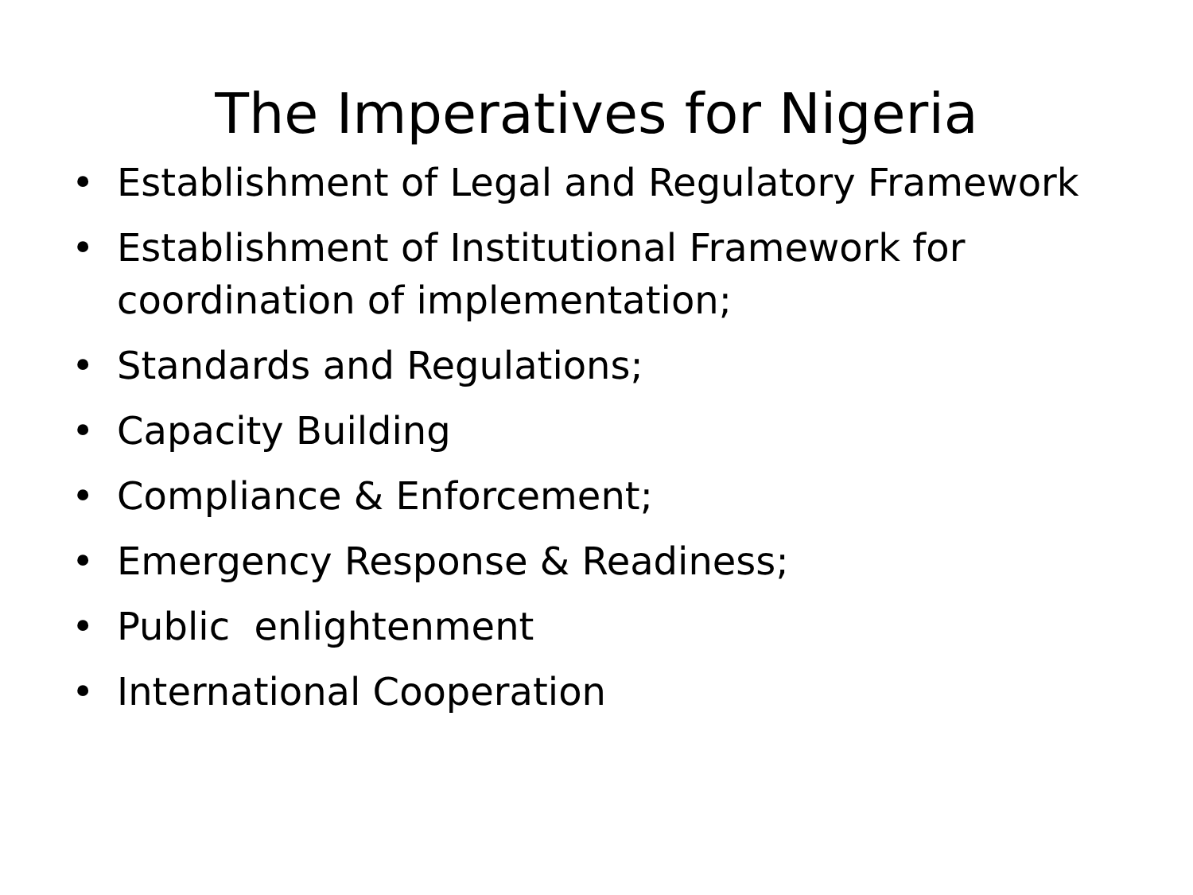The Imperatives for Nigeria
• Establishment of Legal and Regulatory Framework
• Establishment of Institutional Framework for coordination of implementation;
• Standards and Regulations;
• Capacity Building
• Compliance & Enforcement;
• Emergency Response & Readiness;
• Public enlightenment
• International Cooperation